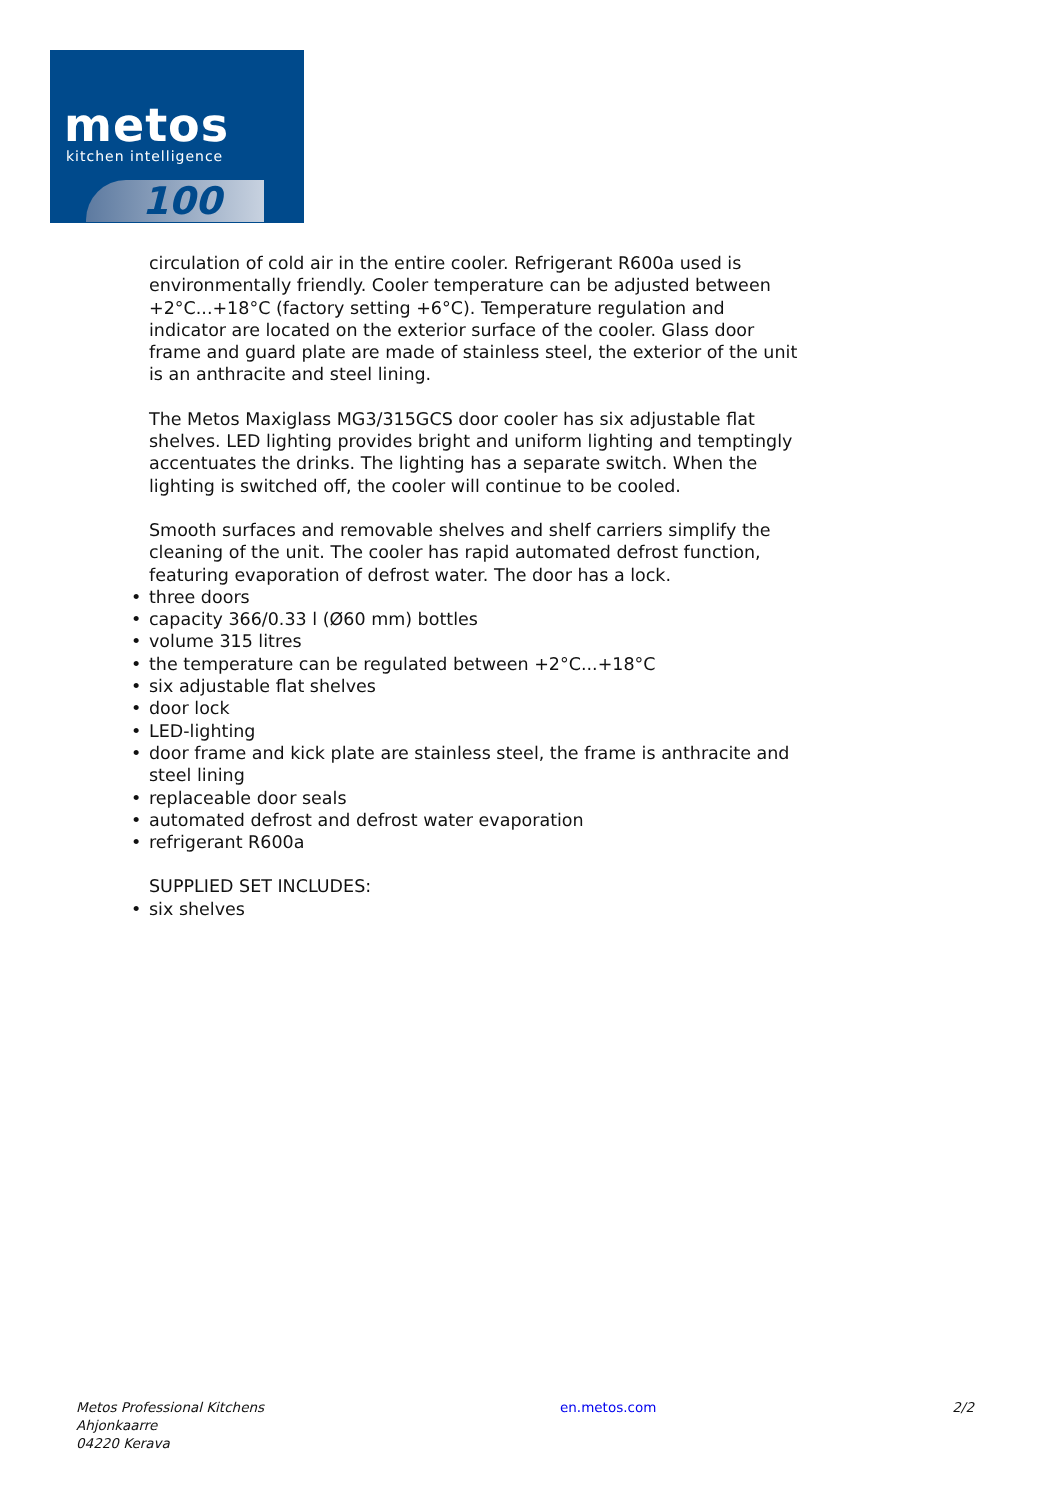metos kitchen intelligence
100
circulation of cold air in the entire cooler. Refrigerant R600a used is environmentally friendly. Cooler temperature can be adjusted between +2°C...+18°C (factory setting +6°C). Temperature regulation and indicator are located on the exterior surface of the cooler. Glass door frame and guard plate are made of stainless steel, the exterior of the unit is an anthracite and steel lining.
The Metos Maxiglass MG3/315GCS door cooler has six adjustable flat shelves. LED lighting provides bright and uniform lighting and temptingly accentuates the drinks. The lighting has a separate switch. When the lighting is switched off, the cooler will continue to be cooled.
Smooth surfaces and removable shelves and shelf carriers simplify the cleaning of the unit. The cooler has rapid automated defrost function, featuring evaporation of defrost water. The door has a lock.
three doors
capacity 366/0.33 l (Ø60 mm) bottles
volume 315 litres
the temperature can be regulated between +2°C...+18°C
six adjustable flat shelves
door lock
LED-lighting
door frame and kick plate are stainless steel, the frame is anthracite and steel lining
replaceable door seals
automated defrost and defrost water evaporation
refrigerant R600a
SUPPLIED SET INCLUDES:
six shelves
Metos Professional Kitchens
Ahjonkaarre
04220 Kerava
en.metos.com 2/2